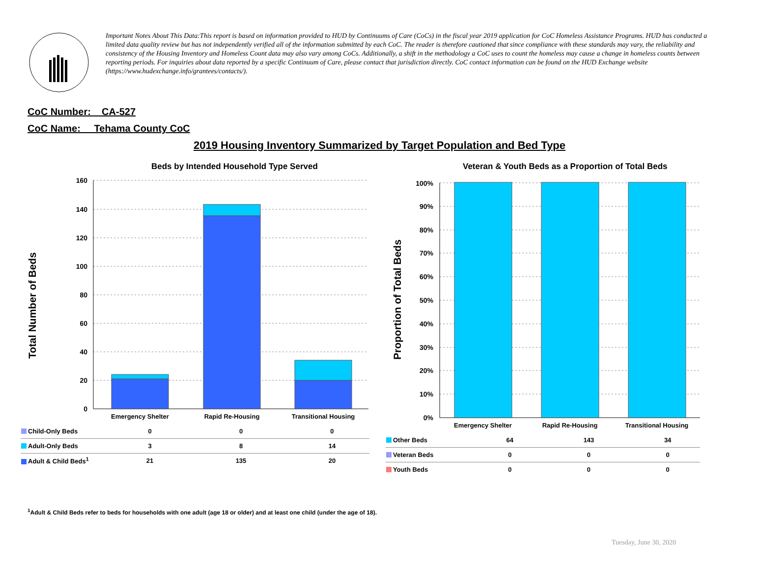Important Notes About This Data:This report is based on information provided to HUD by Continuums of Care (CoCs) in the fiscal year 2019 application for CoC Homeless Assistance Programs. HUD has conducted a limited data quality review but has not independently verified all of the information submitted by each CoC. The reader is therefore cautioned that since compliance with these standards may vary, the reliability and consistency of the Housing Inventory and Homeless Count data may also vary among CoCs. Additionally, a shift in the methodology a CoC uses to count the homeless may cause a change in homeless counts between reporting periods. For inquiries about data reported by a specific Continuum of Care, please contact that jurisdiction directly. CoC contact information can be found on the HUD Exchange website (https://www.hudexchange.info/grantees/contacts/).
CoC Number: CA-527
CoC Name: __Tehama County CoC
2019 Housing Inventory Summarized by Target Population and Bed Type
Beds by Intended Household Type Served
Veteran & Youth Beds as a Proportion of Total Beds
Total Number of Beds Proportion of Total Beds
160
140
120
100
80
60
40
20
0
Emergency Shelter
Rapid Re-Housing
Transitional Housing
| Child-Only Beds | 0 | 0 | 0 |
| Adult-Only Beds | 3 | 8 | 14 |
| Adult & Child Beds<sup>1</sup> | 21 | 135 | 20 |
100%
90%
80%
70%
60%
50%
40%
30%
20%
10%
0%
Emergency Shelter
Rapid Re-Housing
Transitional Housing
| Other Beds | 64 | 143 | 34 |
| Veteran Beds | 0 | 0 | 0 |
| Youth Beds | 0 | 0 | 0 |
<sup>1</sup> Adult & Child Beds refer to beds for households with one adult (age 18 or older) and at least one child (under the age of 18).
Tuesday, June 30, 2020